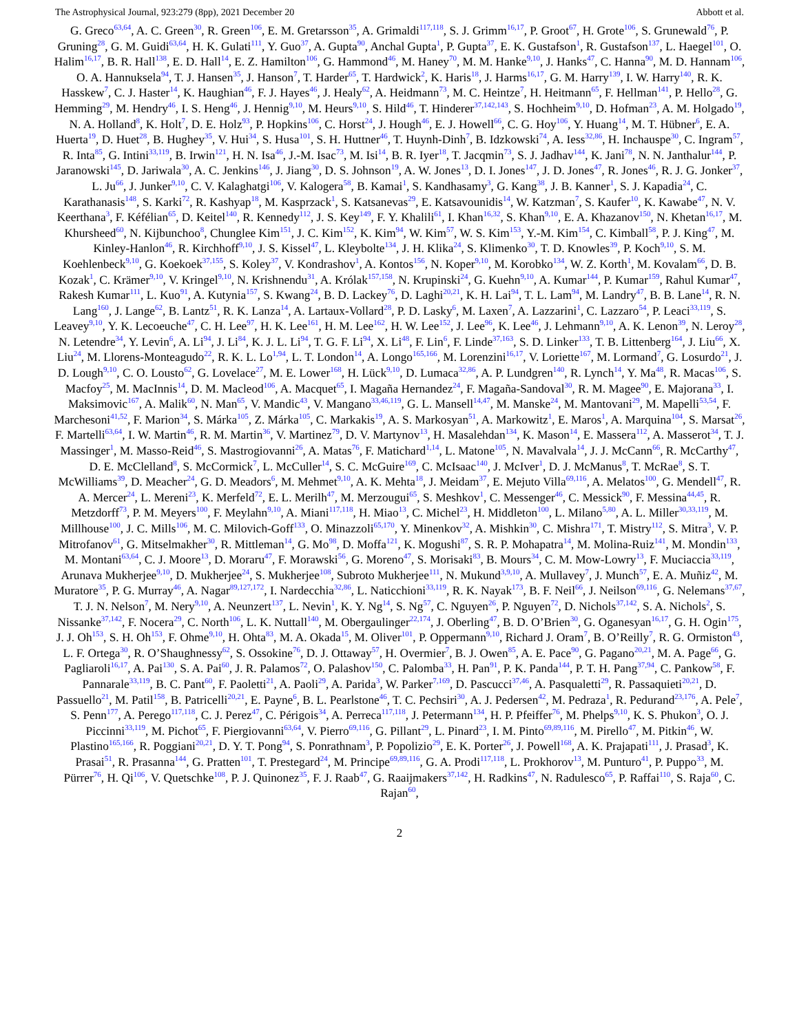The Astrophysical Journal, 923:279 (8pp), 2021 December 20 Abbott et al.
G. Greco<sup>63,64</sup>, A. C. Green<sup>30</sup>, R. Green<sup>106</sup>, E. M. Gretarsson<sup>35</sup>, A. Grimaldi<sup>117,118</sup>, S. J. Grimm<sup>16,17</sup>, P. Groot<sup>67</sup>, H. Grote<sup>106</sup>, S. Grunewald<sup>76</sup>, P. Gruning<sup>28</sup>, G. M. Guidi<sup>63,64</sup>, H. K. Gulati<sup>111</sup>, Y. Guo<sup>37</sup>, A. Gupta<sup>90</sup>, Anchal Gupta<sup>1</sup>, P. Gupta<sup>37</sup>, E. K. Gustafson<sup>1</sup>, R. Gustafson<sup>137</sup>, L. Haegel<sup>101</sup>, O. Halim<sup>16,17</sup>, B. R. Hall<sup>138</sup>, E. D. Hall<sup>14</sup>, E. Z. Hamilton<sup>106</sup>, G. Hammond<sup>46</sup>, M. Haney<sup>70</sup>, M. M. Hanke<sup>9,10</sup>, J. Hanks<sup>47</sup>, C. Hanna<sup>90</sup>, M. D. Hannam<sup>106</sup>, O. A. Hannuksela<sup>94</sup>, T. J. Hansen<sup>35</sup>, J. Hanson<sup>7</sup>, T. Harder<sup>65</sup>, T. Hardwick<sup>2</sup>, K. Haris<sup>18</sup>, J. Harms<sup>16,17</sup>, G. M. Harry<sup>139</sup>, I. W. Harry<sup>140</sup>, R. K. Hasskew<sup>7</sup>, C. J. Haster<sup>14</sup>, K. Haughian<sup>46</sup>, F. J. Hayes<sup>46</sup>, J. Healy<sup>62</sup>, A. Heidmann<sup>73</sup>, M. C. Heintze<sup>7</sup>, H. Heitmann<sup>65</sup>, F. Hellman<sup>141</sup>, P. Hello<sup>28</sup>, G. Hemming<sup>29</sup>, M. Hendry<sup>46</sup>, I. S. Heng<sup>46</sup>, J. Hennig<sup>9,10</sup>, M. Heurs<sup>9,10</sup>, S. Hild<sup>46</sup>, T. Hinderer<sup>37,142,143</sup>, S. Hochheim<sup>9,10</sup>, D. Hofman<sup>23</sup>, A. M. Holgado<sup>19</sup>, N. A. Holland<sup>8</sup>, K. Holt<sup>7</sup>, D. E. Holz<sup>93</sup>, P. Hopkins<sup>106</sup>, C. Horst<sup>24</sup>, J. Hough<sup>46</sup>, E. J. Howell<sup>66</sup>, C. G. Hoy<sup>106</sup>, Y. Huang<sup>14</sup>, M. T. Hübner<sup>6</sup>, E. A. Huerta<sup>19</sup>, D. Huet<sup>28</sup>, B. Hughey<sup>35</sup>, V. Hui<sup>34</sup>, S. Husa<sup>101</sup>, S. H. Huttner<sup>46</sup>, T. Huynh-Dinh<sup>7</sup>, B. Idzkowski<sup>74</sup>, A. Iess<sup>32,86</sup>, H. Inchauspe<sup>30</sup>, C. Ingram<sup>57</sup>, R. Inta<sup>85</sup>, G. Intini<sup>33,119</sup>, B. Irwin<sup>121</sup>, H. N. Isa<sup>46</sup>, J.-M. Isac<sup>73</sup>, M. Isi<sup>14</sup>, B. R. Iyer<sup>18</sup>, T. Jacqmin<sup>73</sup>, S. J. Jadhav<sup>144</sup>, K. Jani<sup>78</sup>, N. N. Janthalur<sup>144</sup>, P. Jaranowski<sup>145</sup>, D. Jariwala<sup>30</sup>, A. C. Jenkins<sup>146</sup>, J. Jiang<sup>30</sup>, D. S. Johnson<sup>19</sup>, A. W. Jones<sup>13</sup>, D. I. Jones<sup>147</sup>, J. D. Jones<sup>47</sup>, R. Jones<sup>46</sup>, R. J. G. Jonker<sup>37</sup>, L. Ju<sup>66</sup>, J. Junker<sup>9,10</sup>, C. V. Kalaghatgi<sup>106</sup>, V. Kalogera<sup>58</sup>, B. Kamai<sup>1</sup>, S. Kandhasamy<sup>3</sup>, G. Kang<sup>38</sup>, J. B. Kanner<sup>1</sup>, S. J. Kapadia<sup>24</sup>, C. Karathanasis<sup>148</sup>, S. Karki<sup>72</sup>, R. Kashyap<sup>18</sup>, M. Kasprzack<sup>1</sup>, S. Katsanevas<sup>29</sup>, E. Katsavounidis<sup>14</sup>, W. Katzman<sup>7</sup>, S. Kaufer<sup>10</sup>, K. Kawabe<sup>47</sup>, N. V. Keerthana<sup>3</sup>, F. Kéfélian<sup>65</sup>, D. Keitel<sup>140</sup>, R. Kennedy<sup>112</sup>, J. S. Key<sup>149</sup>, F. Y. Khalili<sup>61</sup>, I. Khan<sup>16,32</sup>, S. Khan<sup>9,10</sup>, E. A. Khazanov<sup>150</sup>, N. Khetan<sup>16,17</sup>, M. Khursheed<sup>60</sup>, N. Kijbunchoo<sup>8</sup>, Chunglee Kim<sup>151</sup>, J. C. Kim<sup>152</sup>, K. Kim<sup>94</sup>, W. Kim<sup>57</sup>, W. S. Kim<sup>153</sup>, Y.-M. Kim<sup>154</sup>, C. Kimball<sup>58</sup>, P. J. King<sup>47</sup>, M. Kinley-Hanlon<sup>46</sup>, R. Kirchhoff<sup>9,10</sup>, J. S. Kissel<sup>47</sup>, L. Kleybolte<sup>134</sup>, J. H. Klika<sup>24</sup>, S. Klimenko<sup>30</sup>, T. D. Knowles<sup>39</sup>, P. Koch<sup>9,10</sup>, S. M. Koehlenbeck<sup>9,10</sup>, G. Koekoek<sup>37,155</sup>, S. Koley<sup>37</sup>, V. Kondrashov<sup>1</sup>, A. Kontos<sup>156</sup>, N. Koper<sup>9,10</sup>, M. Korobko<sup>134</sup>, W. Z. Korth<sup>1</sup>, M. Kovalam<sup>66</sup>, D. B. Kozak<sup>1</sup>, C. Krämer<sup>9,10</sup>, V. Kringel<sup>9,10</sup>, N. Krishnendu<sup>31</sup>, A. Królak<sup>157,158</sup>, N. Krupinski<sup>24</sup>, G. Kuehn<sup>9,10</sup>, A. Kumar<sup>144</sup>, P. Kumar<sup>159</sup>, Rahul Kumar<sup>47</sup>, Rakesh Kumar<sup>111</sup>, L. Kuo<sup>91</sup>, A. Kutynia<sup>157</sup>, S. Kwang<sup>24</sup>, B. D. Lackey<sup>76</sup>, D. Laghi<sup>20,21</sup>, K. H. Lai<sup>94</sup>, T. L. Lam<sup>94</sup>, M. Landry<sup>47</sup>, B. B. Lane<sup>14</sup>, R. N. Lang<sup>160</sup>, J. Lange<sup>62</sup>, B. Lantz<sup>51</sup>, R. K. Lanza<sup>14</sup>, A. Lartaux-Vollard<sup>28</sup>, P. D. Lasky<sup>6</sup>, M. Laxen<sup>7</sup>, A. Lazzarini<sup>1</sup>, C. Lazzaro<sup>54</sup>, P. Leaci<sup>33,119</sup>, S. Leavey<sup>9,10</sup>, Y. K. Lecoeuche<sup>47</sup>, C. H. Lee<sup>97</sup>, H. K. Lee<sup>161</sup>, H. M. Lee<sup>162</sup>, H. W. Lee<sup>152</sup>, J. Lee<sup>96</sup>, K. Lee<sup>46</sup>, J. Lehmann<sup>9,10</sup>, A. K. Lenon<sup>39</sup>, N. Leroy<sup>28</sup>, N. Letendre<sup>34</sup>, Y. Levin<sup>6</sup>, A. Li<sup>94</sup>, J. Li<sup>84</sup>, K. J. L. Li<sup>94</sup>, T. G. F. Li<sup>94</sup>, X. Li<sup>48</sup>, F. Lin<sup>6</sup>, F. Linde<sup>37,163</sup>, S. D. Linker<sup>133</sup>, T. B. Littenberg<sup>164</sup>, J. Liu<sup>66</sup>, X. Liu<sup>24</sup>, M. Llorens-Monteagudo<sup>22</sup>, R. K. L. Lo<sup>1,94</sup>, L. T. London<sup>14</sup>, A. Longo<sup>165,166</sup>, M. Lorenzini<sup>16,17</sup>, V. Loriette<sup>167</sup>, M. Lormand<sup>7</sup>, G. Losurdo<sup>21</sup>, J. D. Lough<sup>9,10</sup>, C. O. Lousto<sup>62</sup>, G. Lovelace<sup>27</sup>, M. E. Lower<sup>168</sup>, H. Lück<sup>9,10</sup>, D. Lumaca<sup>32,86</sup>, A. P. Lundgren<sup>140</sup>, R. Lynch<sup>14</sup>, Y. Ma<sup>48</sup>, R. Macas<sup>106</sup>, S. Macfoy<sup>25</sup>, M. MacInnis<sup>14</sup>, D. M. Macleod<sup>106</sup>, A. Macquet<sup>65</sup>, I. Magaña Hernandez<sup>24</sup>, F. Magaña-Sandoval<sup>30</sup>, R. M. Magee<sup>90</sup>, E. Majorana<sup>33</sup>, I. Maksimovic<sup>167</sup>, A. Malik<sup>60</sup>, N. Man<sup>65</sup>, V. Mandic<sup>43</sup>, V. Mangano<sup>33,46,119</sup>, G. L. Mansell<sup>14,47</sup>, M. Manske<sup>24</sup>, M. Mantovani<sup>29</sup>, M. Mapelli<sup>53,54</sup>, F. Marchesoni<sup>41,52</sup>, F. Marion<sup>34</sup>, S. Márka<sup>105</sup>, Z. Márka<sup>105</sup>, C. Markakis<sup>19</sup>, A. S. Markosyan<sup>51</sup>, A. Markowitz<sup>1</sup>, E. Maros<sup>1</sup>, A. Marquina<sup>104</sup>, S. Marsat<sup>26</sup>, F. Martelli<sup>63,64</sup>, I. W. Martin<sup>46</sup>, R. M. Martin<sup>36</sup>, V. Martinez<sup>79</sup>, D. V. Martynov<sup>13</sup>, H. Masalehdan<sup>134</sup>, K. Mason<sup>14</sup>, E. Massera<sup>112</sup>, A. Masserot<sup>34</sup>, T. J. Massinger<sup>1</sup>, M. Masso-Reid<sup>46</sup>, S. Mastrogiovanni<sup>26</sup>, A. Matas<sup>76</sup>, F. Matichard<sup>1,14</sup>, L. Matone<sup>105</sup>, N. Mavalvala<sup>14</sup>, J. J. McCann<sup>66</sup>, R. McCarthy<sup>47</sup>, D. E. McClelland<sup>8</sup>, S. McCormick<sup>7</sup>, L. McCuller<sup>14</sup>, S. C. McGuire<sup>169</sup>, C. McIsaac<sup>140</sup>, J. McIver<sup>1</sup>, D. J. McManus<sup>8</sup>, T. McRae<sup>8</sup>, S. T. McWilliams<sup>39</sup>, D. Meacher<sup>24</sup>, G. D. Meadors<sup>6</sup>, M. Mehmet<sup>9,10</sup>, A. K. Mehta<sup>18</sup>, J. Meidam<sup>37</sup>, E. Mejuto Villa<sup>69,116</sup>, A. Melatos<sup>100</sup>, G. Mendell<sup>47</sup>, R. A. Mercer<sup>24</sup>, L. Mereni<sup>23</sup>, K. Merfeld<sup>72</sup>, E. L. Merilh<sup>47</sup>, M. Merzougui<sup>65</sup>, S. Meshkov<sup>1</sup>, C. Messenger<sup>46</sup>, C. Messick<sup>90</sup>, F. Messina<sup>44,45</sup>, R. Metzdorff<sup>73</sup>, P. M. Meyers<sup>100</sup>, F. Meylahn<sup>9,10</sup>, A. Miani<sup>117,118</sup>, H. Miao<sup>13</sup>, C. Michel<sup>23</sup>, H. Middleton<sup>100</sup>, L. Milano<sup>5,80</sup>, A. L. Miller<sup>30,33,119</sup>, M. Millhouse<sup>100</sup>, J. C. Mills<sup>106</sup>, M. C. Milovich-Goff<sup>133</sup>, O. Minazzoli<sup>65,170</sup>, Y. Minenkov<sup>32</sup>, A. Mishkin<sup>30</sup>, C. Mishra<sup>171</sup>, T. Mistry<sup>112</sup>, S. Mitra<sup>3</sup>, V. P. Mitrofanov<sup>61</sup>, G. Mitselmakher<sup>30</sup>, R. Mittleman<sup>14</sup>, G. Mo<sup>98</sup>, D. Moffa<sup>121</sup>, K. Mogushi<sup>87</sup>, S. R. P. Mohapatra<sup>14</sup>, M. Molina-Ruiz<sup>141</sup>, M. Mondin<sup>133</sup>, M. Montani<sup>63,64</sup>, C. J. Moore<sup>13</sup>, D. Moraru<sup>47</sup>, F. Morawski<sup>56</sup>, G. Moreno<sup>47</sup>, S. Morisaki<sup>83</sup>, B. Mours<sup>34</sup>, C. M. Mow-Lowry<sup>13</sup>, F. Muciaccia<sup>33,119</sup>, Arunava Mukherjee<sup>9,10</sup>, D. Mukherjee<sup>24</sup>, S. Mukherjee<sup>108</sup>, Subroto Mukherjee<sup>111</sup>, N. Mukund<sup>3,9,10</sup>, A. Mullavey<sup>7</sup>, J. Munch<sup>57</sup>, E. A. Muñiz<sup>42</sup>, M. Muratore<sup>35</sup>, P. G. Murray<sup>46</sup>, A. Nagar<sup>89,127,172</sup>, I. Nardecchia<sup>32,86</sup>, L. Naticchioni<sup>33,119</sup>, R. K. Nayak<sup>173</sup>, B. F. Neil<sup>66</sup>, J. Neilson<sup>69,116</sup>, G. Nelemans<sup>37,67</sup>, T. J. N. Nelson<sup>7</sup>, M. Nery<sup>9,10</sup>, A. Neunzert<sup>137</sup>, L. Nevin<sup>1</sup>, K. Y. Ng<sup>14</sup>, S. Ng<sup>57</sup>, C. Nguyen<sup>26</sup>, P. Nguyen<sup>72</sup>, D. Nichols<sup>37,142</sup>, S. A. Nichols<sup>2</sup>, S. Nissanke<sup>37,142</sup>, F. Nocera<sup>29</sup>, C. North<sup>106</sup>, L. K. Nuttall<sup>140</sup>, M. Obergaulinger<sup>22,174</sup>, J. Oberling<sup>47</sup>, B. D. O’Brien<sup>30</sup>, G. Oganesyan<sup>16,17</sup>, G. H. Ogin<sup>175</sup>, J. J. Oh<sup>153</sup>, S. H. Oh<sup>153</sup>, F. Ohme<sup>9,10</sup>, H. Ohta<sup>83</sup>, M. A. Okada<sup>15</sup>, M. Oliver<sup>101</sup>, P. Oppermann<sup>9,10</sup>, Richard J. Oram<sup>7</sup>, B. O’Reilly<sup>7</sup>, R. G. Ormiston<sup>43</sup>, L. F. Ortega<sup>30</sup>, R. O’Shaughnessy<sup>62</sup>, S. Ossokine<sup>76</sup>, D. J. Ottaway<sup>57</sup>, H. Overmier<sup>7</sup>, B. J. Owen<sup>85</sup>, A. E. Pace<sup>90</sup>, G. Pagano<sup>20,21</sup>, M. A. Page<sup>66</sup>, G. Pagliaroli<sup>16,17</sup>, A. Pai<sup>130</sup>, S. A. Pai<sup>60</sup>, J. R. Palamos<sup>72</sup>, O. Palashov<sup>150</sup>, C. Palomba<sup>33</sup>, H. Pan<sup>91</sup>, P. K. Panda<sup>144</sup>, P. T. H. Pang<sup>37,94</sup>, C. Pankow<sup>58</sup>, F. Pannarale<sup>33,119</sup>, B. C. Pant<sup>60</sup>, F. Paoletti<sup>21</sup>, A. Paoli<sup>29</sup>, A. Parida<sup>3</sup>, W. Parker<sup>7,169</sup>, D. Pascucci<sup>37,46</sup>, A. Pasqualetti<sup>29</sup>, R. Passaquieti<sup>20,21</sup>, D. Passuello<sup>21</sup>, M. Patil<sup>158</sup>, B. Patricelli<sup>20,21</sup>, E. Payne<sup>6</sup>, B. L. Pearlstone<sup>46</sup>, T. C. Pechsiri<sup>30</sup>, A. J. Pedersen<sup>42</sup>, M. Pedraza<sup>1</sup>, R. Pedurand<sup>23,176</sup>, A. Pele<sup>7</sup>, S. Penn<sup>177</sup>, A. Perego<sup>117,118</sup>, C. J. Perez<sup>47</sup>, C. Périgois<sup>34</sup>, A. Perreca<sup>117,118</sup>, J. Petermann<sup>134</sup>, H. P. Pfeiffer<sup>76</sup>, M. Phelps<sup>9,10</sup>, K. S. Phukon<sup>3</sup>, O. J. Piccinni<sup>33,119</sup>, M. Pichot<sup>65</sup>, F. Piergiovanni<sup>63,64</sup>, V. Pierro<sup>69,116</sup>, G. Pillant<sup>29</sup>, L. Pinard<sup>23</sup>, I. M. Pinto<sup>69,89,116</sup>, M. Pirello<sup>47</sup>, M. Pitkin<sup>46</sup>, W. Plastino<sup>165,166</sup>, R. Poggiani<sup>20,21</sup>, D. Y. T. Pong<sup>94</sup>, S. Ponrathnam<sup>3</sup>, P. Popolizio<sup>29</sup>, E. K. Porter<sup>26</sup>, J. Powell<sup>168</sup>, A. K. Prajapati<sup>111</sup>, J. Prasad<sup>3</sup>, K. Prasai<sup>51</sup>, R. Prasanna<sup>144</sup>, G. Pratten<sup>101</sup>, T. Prestegard<sup>24</sup>, M. Principe<sup>69,89,116</sup>, G. A. Prodi<sup>117,118</sup>, L. Prokhorov<sup>13</sup>, M. Punturo<sup>41</sup>, P. Puppo<sup>33</sup>, M. Pürrer<sup>76</sup>, H. Qi<sup>106</sup>, V. Quetschke<sup>108</sup>, P. J. Quinonez<sup>35</sup>, F. J. Raab<sup>47</sup>, G. Raaijmakers<sup>37,142</sup>, H. Radkins<sup>47</sup>, N. Radulesco<sup>65</sup>, P. Raffai<sup>110</sup>, S. Raja<sup>60</sup>, C. Rajan<sup>60</sup>,
2